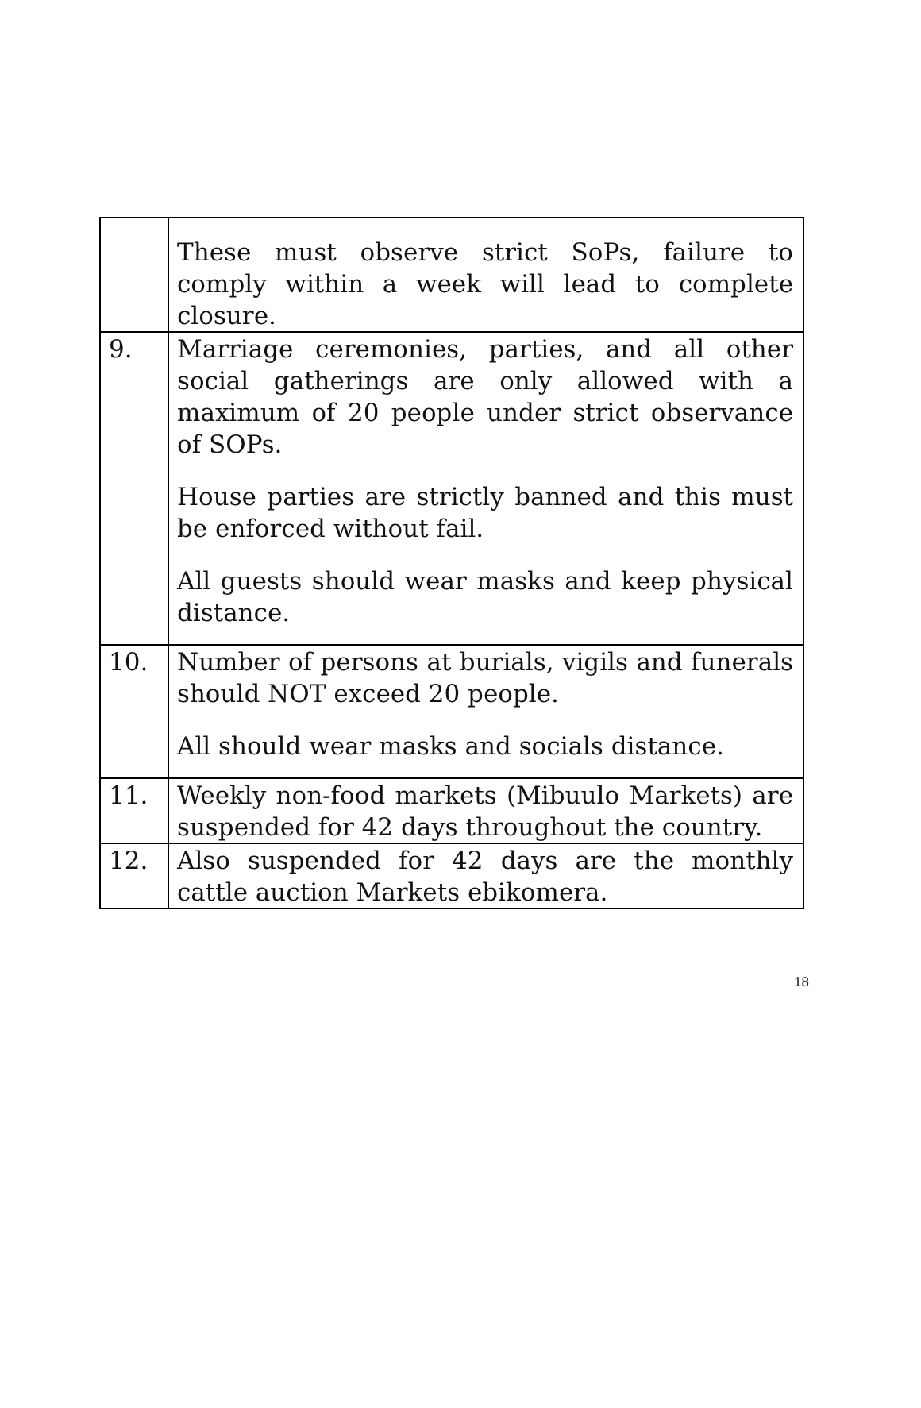| | These must observe strict SoPs, failure to comply within a week will lead to complete closure. |
| 9. | Marriage ceremonies, parties, and all other social gatherings are only allowed with a maximum of 20 people under strict observance of SOPs. House parties are strictly banned and this must be enforced without fail. All guests should wear masks and keep physical distance. |
| 10. | Number of persons at burials, vigils and funerals should NOT exceed 20 people. All should wear masks and socials distance. |
| 11. | Weekly non-food markets (Mibuulo Markets) are suspended for 42 days throughout the country. |
| 12. | Also suspended for 42 days are the monthly cattle auction Markets ebikomera. |
18